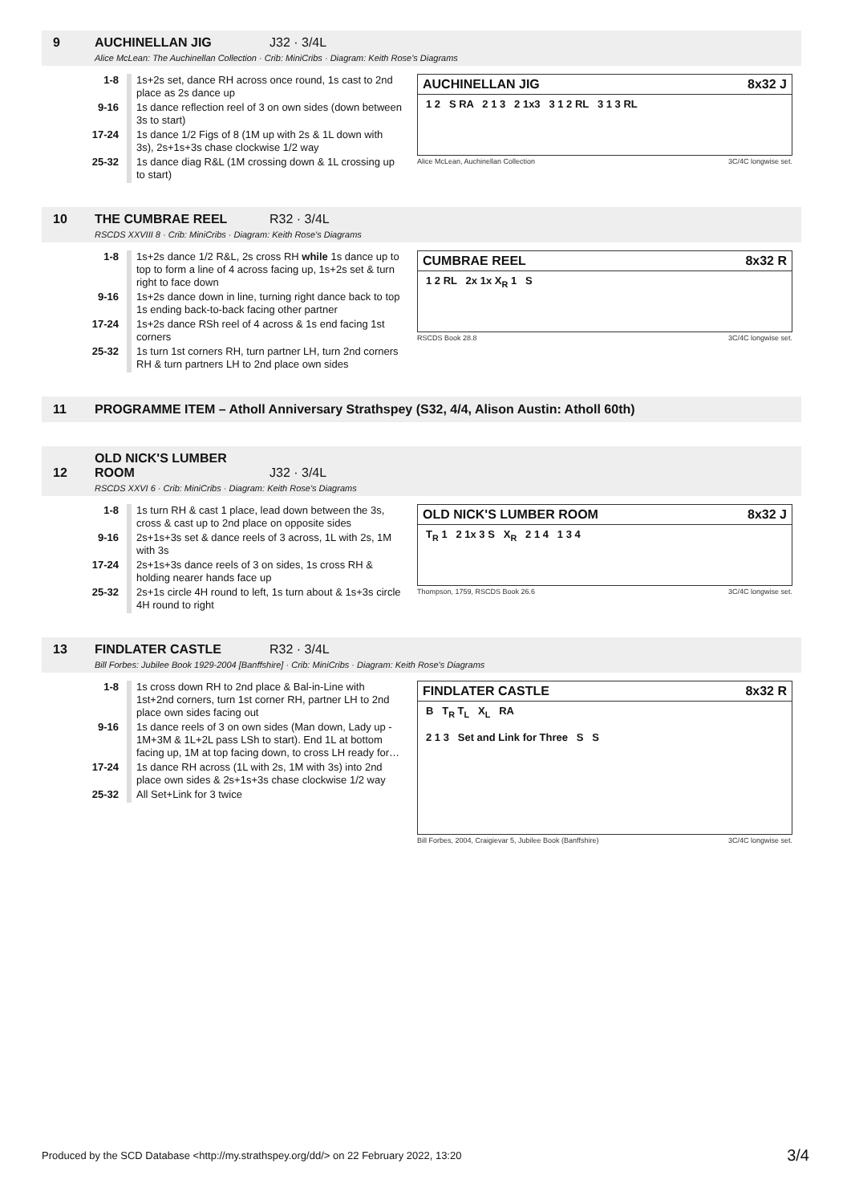9 AUCHINELLAN JIG J32 · 3/4L
Alice McLean: The Auchinellan Collection · Crib: MiniCribs · Diagram: Keith Rose's Diagrams
| 1-8 | 1s+2s set, dance RH across once round, 1s cast to 2nd place as 2s dance up |
| 9-16 | 1s dance reflection reel of 3 on own sides (down between 3s to start) |
| 17-24 | 1s dance 1/2 Figs of 8 (1M up with 2s & 1L down with 3s), 2s+1s+3s chase clockwise 1/2 way |
| 25-32 | 1s dance diag R&L (1M crossing down & 1L crossing up to start) |
AUCHINELLAN JIG 8x32 J
1 2 S RA 2 1 3 2 1x3 3 1 2 RL 3 1 3 RL
Alice McLean, Auchinellan Collection 3C/4C longwise set.
10 THE CUMBRAE REEL R32 · 3/4L
RSCDS XXVIII 8 · Crib: MiniCribs · Diagram: Keith Rose's Diagrams
| 1-8 | 1s+2s dance 1/2 R&L, 2s cross RH while 1s dance up to top to form a line of 4 across facing up, 1s+2s set & turn right to face down |
| 9-16 | 1s+2s dance down in line, turning right dance back to top 1s ending back-to-back facing other partner |
| 17-24 | 1s+2s dance RSh reel of 4 across & 1s end facing 1st corners |
| 25-32 | 1s turn 1st corners RH, turn partner LH, turn 2nd corners RH & turn partners LH to 2nd place own sides |
CUMBRAE REEL 8x32 R
1 2 RL 2x 1x X<sub>R</sub> 1 S
RSCDS Book 28.8 3C/4C longwise set.
11 PROGRAMME ITEM – Atholl Anniversary Strathspey (S32, 4/4, Alison Austin: Atholl 60th)
12 OLD NICK'S LUMBER ROOM J32 · 3/4L
RSCDS XXVI 6 · Crib: MiniCribs · Diagram: Keith Rose's Diagrams
| 1-8 | 1s turn RH & cast 1 place, lead down between the 3s, cross & cast up to 2nd place on opposite sides |
| 9-16 | 2s+1s+3s set & dance reels of 3 across, 1L with 2s, 1M with 3s |
| 17-24 | 2s+1s+3s dance reels of 3 on sides, 1s cross RH & holding nearer hands face up |
| 25-32 | 2s+1s circle 4H round to left, 1s turn about & 1s+3s circle 4H round to right |
OLD NICK'S LUMBER ROOM 8x32 J
T<sub>R</sub> 1 2 1x 3 S X<sub>R</sub> 2 1 4 1 3 4
Thompson, 1759, RSCDS Book 26.6 3C/4C longwise set.
13 FINDLATER CASTLE R32 · 3/4L
Bill Forbes: Jubilee Book 1929-2004 [Banffshire] · Crib: MiniCribs · Diagram: Keith Rose's Diagrams
| 1-8 | 1s cross down RH to 2nd place & Bal-in-Line with 1st+2nd corners, turn 1st corner RH, partner LH to 2nd place own sides facing out |
| 9-16 | 1s dance reels of 3 on own sides (Man down, Lady up - 1M+3M & 1L+2L pass LSh to start). End 1L at bottom facing up, 1M at top facing down, to cross LH ready for… |
| 17-24 | 1s dance RH across (1L with 2s, 1M with 3s) into 2nd place own sides & 2s+1s+3s chase clockwise 1/2 way |
| 25-32 | All Set+Link for 3 twice |
FINDLATER CASTLE 8x32 R
B T<sub>R</sub> T<sub>L</sub> X<sub>L</sub> RA
2 1 3 Set and Link for Three S S
Bill Forbes, 2004, Craigievar 5, Jubilee Book (Banffshire) 3C/4C longwise set.
Produced by the SCD Database <http://my.strathspey.org/dd/> on 22 February 2022, 13:20 3/4